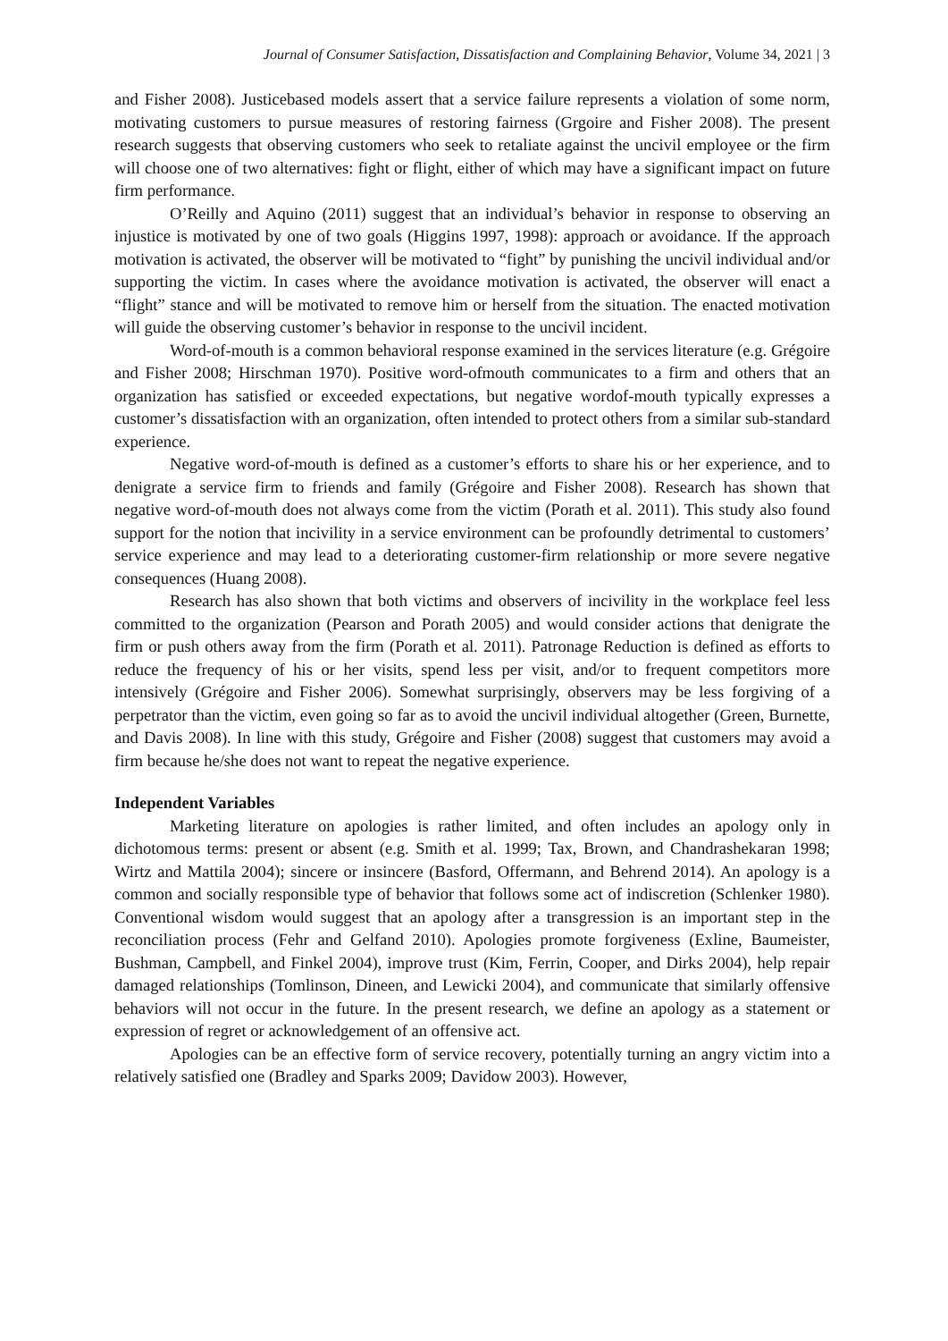Journal of Consumer Satisfaction, Dissatisfaction and Complaining Behavior, Volume 34, 2021 | 3
and Fisher 2008). Justicebased models assert that a service failure represents a violation of some norm, motivating customers to pursue measures of restoring fairness (Grgoire and Fisher 2008). The present research suggests that observing customers who seek to retaliate against the uncivil employee or the firm will choose one of two alternatives: fight or flight, either of which may have a significant impact on future firm performance.
O’Reilly and Aquino (2011) suggest that an individual’s behavior in response to observing an injustice is motivated by one of two goals (Higgins 1997, 1998): approach or avoidance. If the approach motivation is activated, the observer will be motivated to “fight” by punishing the uncivil individual and/or supporting the victim. In cases where the avoidance motivation is activated, the observer will enact a “flight” stance and will be motivated to remove him or herself from the situation. The enacted motivation will guide the observing customer’s behavior in response to the uncivil incident.
Word-of-mouth is a common behavioral response examined in the services literature (e.g. Grégoire and Fisher 2008; Hirschman 1970). Positive word-ofmouth communicates to a firm and others that an organization has satisfied or exceeded expectations, but negative wordof-mouth typically expresses a customer’s dissatisfaction with an organization, often intended to protect others from a similar sub-standard experience.
Negative word-of-mouth is defined as a customer’s efforts to share his or her experience, and to denigrate a service firm to friends and family (Grégoire and Fisher 2008). Research has shown that negative word-of-mouth does not always come from the victim (Porath et al. 2011). This study also found support for the notion that incivility in a service environment can be profoundly detrimental to customers’ service experience and may lead to a deteriorating customer-firm relationship or more severe negative consequences (Huang 2008).
Research has also shown that both victims and observers of incivility in the workplace feel less committed to the organization (Pearson and Porath 2005) and would consider actions that denigrate the firm or push others away from the firm (Porath et al. 2011). Patronage Reduction is defined as efforts to reduce the frequency of his or her visits, spend less per visit, and/or to frequent competitors more intensively (Grégoire and Fisher 2006). Somewhat surprisingly, observers may be less forgiving of a perpetrator than the victim, even going so far as to avoid the uncivil individual altogether (Green, Burnette, and Davis 2008). In line with this study, Grégoire and Fisher (2008) suggest that customers may avoid a firm because he/she does not want to repeat the negative experience.
Independent Variables
Marketing literature on apologies is rather limited, and often includes an apology only in dichotomous terms: present or absent (e.g. Smith et al. 1999; Tax, Brown, and Chandrashekaran 1998; Wirtz and Mattila 2004); sincere or insincere (Basford, Offermann, and Behrend 2014). An apology is a common and socially responsible type of behavior that follows some act of indiscretion (Schlenker 1980). Conventional wisdom would suggest that an apology after a transgression is an important step in the reconciliation process (Fehr and Gelfand 2010). Apologies promote forgiveness (Exline, Baumeister, Bushman, Campbell, and Finkel 2004), improve trust (Kim, Ferrin, Cooper, and Dirks 2004), help repair damaged relationships (Tomlinson, Dineen, and Lewicki 2004), and communicate that similarly offensive behaviors will not occur in the future. In the present research, we define an apology as a statement or expression of regret or acknowledgement of an offensive act.
Apologies can be an effective form of service recovery, potentially turning an angry victim into a relatively satisfied one (Bradley and Sparks 2009; Davidow 2003). However,